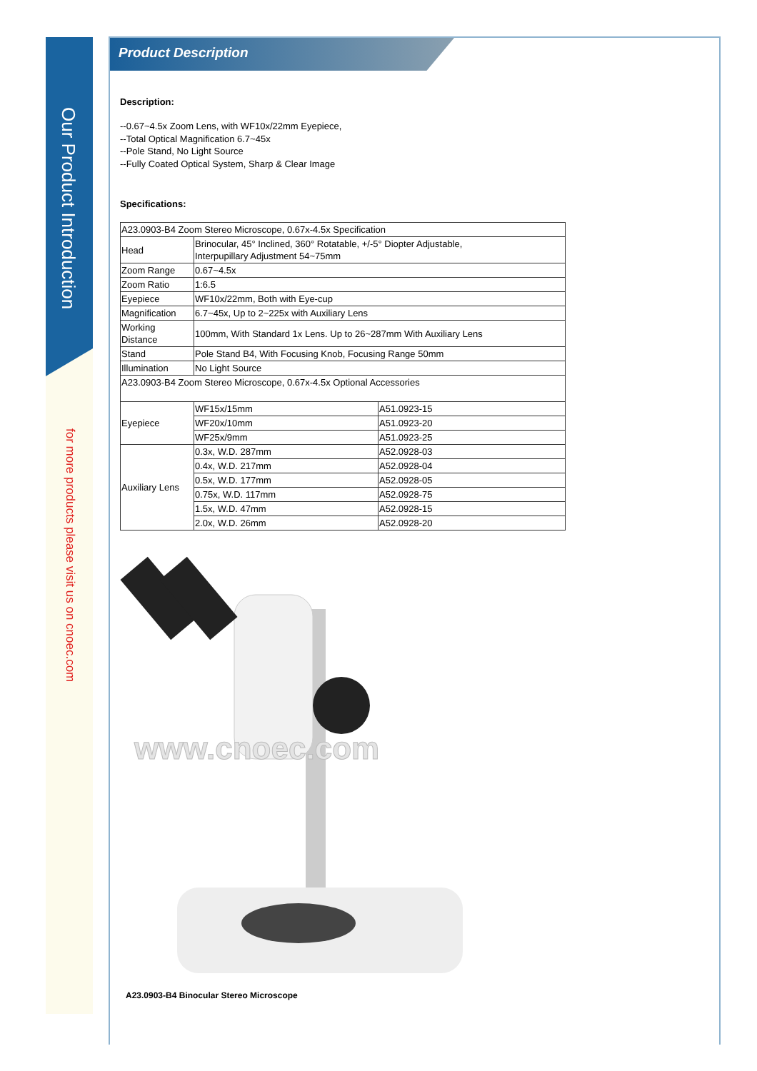Our Product Introduction
for more products please visit us on cnoec.com
Product Description
Description:
--0.67~4.5x Zoom Lens, with WF10x/22mm Eyepiece,
--Total Optical Magnification 6.7~45x
--Pole Stand, No Light Source
--Fully Coated Optical System, Sharp & Clear Image
Specifications:
| A23.0903-B4 Zoom Stereo Microscope, 0.67x-4.5x Specification | | |
| Head | Brinocular, 45° Inclined, 360° Rotatable, +/-5° Diopter Adjustable, Interpupillary Adjustment 54~75mm | |
| Zoom Range | 0.67~4.5x | |
| Zoom Ratio | 1:6.5 | |
| Eyepiece | WF10x/22mm, Both with Eye-cup | |
| Magnification | 6.7~45x, Up to 2~225x with Auxiliary Lens | |
| Working Distance | 100mm, With Standard 1x Lens. Up to 26~287mm With Auxiliary Lens | |
| Stand | Pole Stand B4, With Focusing Knob, Focusing Range 50mm | |
| Illumination | No Light Source | |
| A23.0903-B4 Zoom Stereo Microscope, 0.67x-4.5x Optional Accessories | | |
| Eyepiece | WF15x/15mm | A51.0923-15 |
| | WF20x/10mm | A51.0923-20 |
| | WF25x/9mm | A51.0923-25 |
| Auxiliary Lens | 0.3x, W.D. 287mm | A52.0928-03 |
| | 0.4x, W.D. 217mm | A52.0928-04 |
| | 0.5x, W.D. 177mm | A52.0928-05 |
| | 0.75x, W.D. 117mm | A52.0928-75 |
| | 1.5x, W.D. 47mm | A52.0928-15 |
| | 2.0x, W.D. 26mm | A52.0928-20 |
www.cnoec.com
A23.0903-B4 Binocular Stereo Microscope